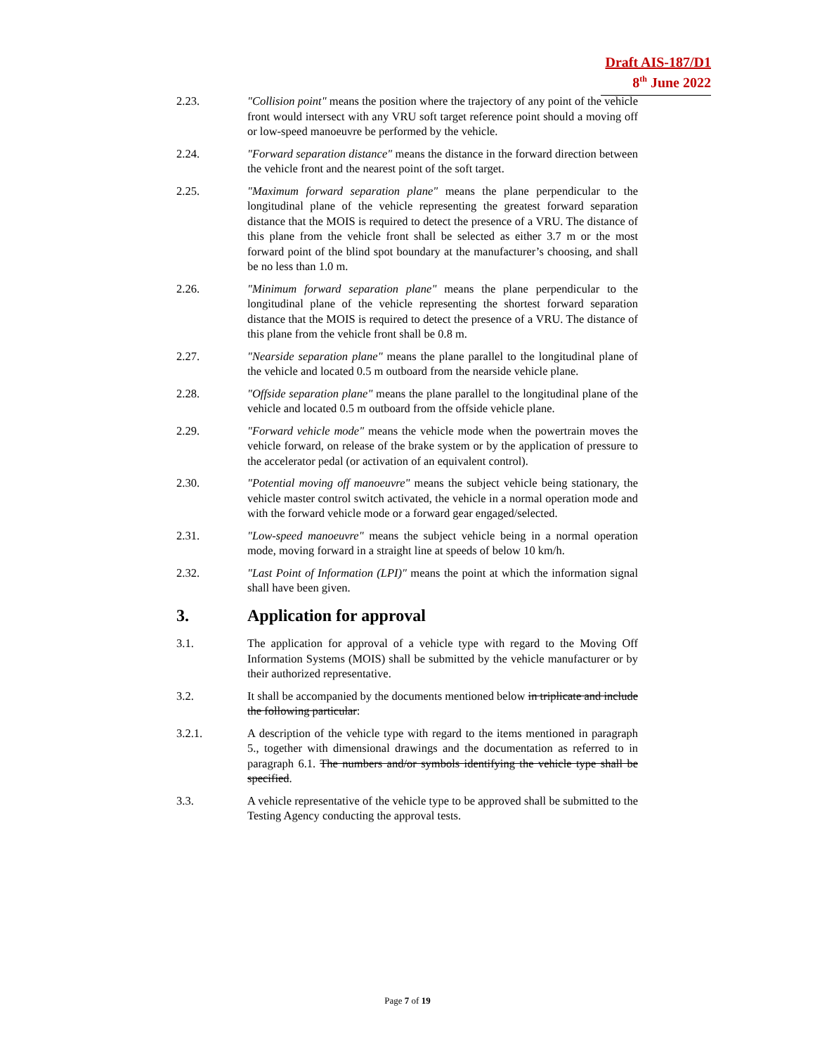Draft AIS-187/D1
8<sup>th</sup> June 2022
2.23. "Collision point" means the position where the trajectory of any point of the vehicle front would intersect with any VRU soft target reference point should a moving off or low-speed manoeuvre be performed by the vehicle.
2.24. "Forward separation distance" means the distance in the forward direction between the vehicle front and the nearest point of the soft target.
2.25. "Maximum forward separation plane" means the plane perpendicular to the longitudinal plane of the vehicle representing the greatest forward separation distance that the MOIS is required to detect the presence of a VRU. The distance of this plane from the vehicle front shall be selected as either 3.7 m or the most forward point of the blind spot boundary at the manufacturer’s choosing, and shall be no less than 1.0 m.
2.26. "Minimum forward separation plane" means the plane perpendicular to the longitudinal plane of the vehicle representing the shortest forward separation distance that the MOIS is required to detect the presence of a VRU. The distance of this plane from the vehicle front shall be 0.8 m.
2.27. "Nearside separation plane" means the plane parallel to the longitudinal plane of the vehicle and located 0.5 m outboard from the nearside vehicle plane.
2.28. "Offside separation plane" means the plane parallel to the longitudinal plane of the vehicle and located 0.5 m outboard from the offside vehicle plane.
2.29. "Forward vehicle mode" means the vehicle mode when the powertrain moves the vehicle forward, on release of the brake system or by the application of pressure to the accelerator pedal (or activation of an equivalent control).
2.30. "Potential moving off manoeuvre" means the subject vehicle being stationary, the vehicle master control switch activated, the vehicle in a normal operation mode and with the forward vehicle mode or a forward gear engaged/selected.
2.31. "Low-speed manoeuvre" means the subject vehicle being in a normal operation mode, moving forward in a straight line at speeds of below 10 km/h.
2.32. "Last Point of Information (LPI)" means the point at which the information signal shall have been given.
3. Application for approval
3.1. The application for approval of a vehicle type with regard to the Moving Off Information Systems (MOIS) shall be submitted by the vehicle manufacturer or by their authorized representative.
3.2. It shall be accompanied by the documents mentioned below in triplicate and include the following particular:
3.2.1. A description of the vehicle type with regard to the items mentioned in paragraph 5., together with dimensional drawings and the documentation as referred to in paragraph 6.1. The numbers and/or symbols identifying the vehicle type shall be specified.
3.3. A vehicle representative of the vehicle type to be approved shall be submitted to the Testing Agency conducting the approval tests.
Page 7 of 19